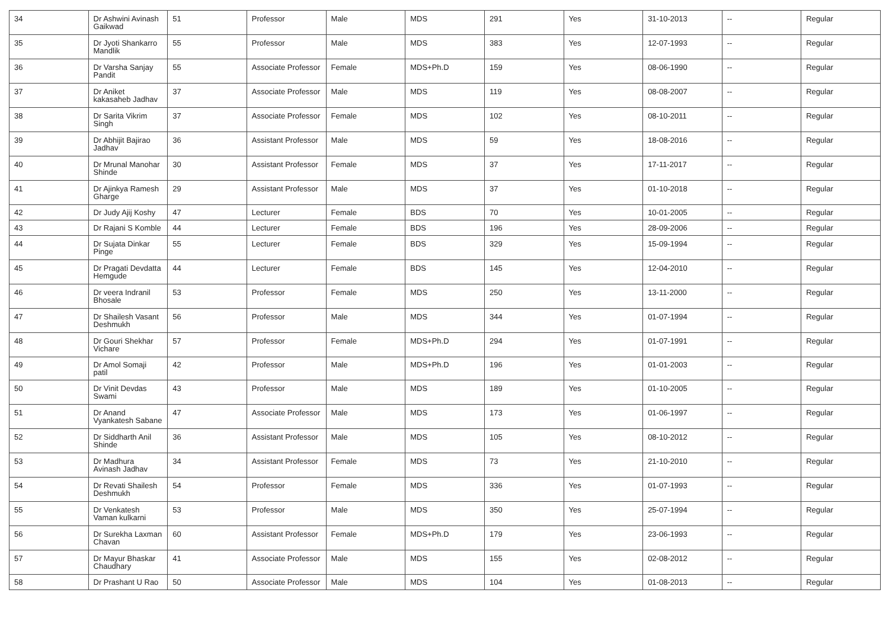| 34 | Dr Ashwini Avinash Gaikwad | 51 | Professor | Male | MDS | 291 | Yes | 31-10-2013 | -- | Regular |
| 35 | Dr Jyoti Shankarro Mandlik | 55 | Professor | Male | MDS | 383 | Yes | 12-07-1993 | -- | Regular |
| 36 | Dr Varsha Sanjay Pandit | 55 | Associate Professor | Female | MDS+Ph.D | 159 | Yes | 08-06-1990 | -- | Regular |
| 37 | Dr Aniket kakasaheb Jadhav | 37 | Associate Professor | Male | MDS | 119 | Yes | 08-08-2007 | -- | Regular |
| 38 | Dr Sarita Vikrim Singh | 37 | Associate Professor | Female | MDS | 102 | Yes | 08-10-2011 | -- | Regular |
| 39 | Dr Abhijit Bajirao Jadhav | 36 | Assistant Professor | Male | MDS | 59 | Yes | 18-08-2016 | -- | Regular |
| 40 | Dr Mrunal Manohar Shinde | 30 | Assistant Professor | Female | MDS | 37 | Yes | 17-11-2017 | -- | Regular |
| 41 | Dr Ajinkya Ramesh Gharge | 29 | Assistant Professor | Male | MDS | 37 | Yes | 01-10-2018 | -- | Regular |
| 42 | Dr Judy Ajij Koshy | 47 | Lecturer | Female | BDS | 70 | Yes | 10-01-2005 | -- | Regular |
| 43 | Dr Rajani S Komble | 44 | Lecturer | Female | BDS | 196 | Yes | 28-09-2006 | -- | Regular |
| 44 | Dr Sujata Dinkar Pinge | 55 | Lecturer | Female | BDS | 329 | Yes | 15-09-1994 | -- | Regular |
| 45 | Dr Pragati Devdatta Hemgude | 44 | Lecturer | Female | BDS | 145 | Yes | 12-04-2010 | -- | Regular |
| 46 | Dr veera Indranil Bhosale | 53 | Professor | Female | MDS | 250 | Yes | 13-11-2000 | -- | Regular |
| 47 | Dr Shailesh Vasant Deshmukh | 56 | Professor | Male | MDS | 344 | Yes | 01-07-1994 | -- | Regular |
| 48 | Dr Gouri Shekhar Vichare | 57 | Professor | Female | MDS+Ph.D | 294 | Yes | 01-07-1991 | -- | Regular |
| 49 | Dr Amol Somaji patil | 42 | Professor | Male | MDS+Ph.D | 196 | Yes | 01-01-2003 | -- | Regular |
| 50 | Dr Vinit Devdas Swami | 43 | Professor | Male | MDS | 189 | Yes | 01-10-2005 | -- | Regular |
| 51 | Dr Anand Vyankatesh Sabane | 47 | Associate Professor | Male | MDS | 173 | Yes | 01-06-1997 | -- | Regular |
| 52 | Dr Siddharth Anil Shinde | 36 | Assistant Professor | Male | MDS | 105 | Yes | 08-10-2012 | -- | Regular |
| 53 | Dr Madhura Avinash Jadhav | 34 | Assistant Professor | Female | MDS | 73 | Yes | 21-10-2010 | -- | Regular |
| 54 | Dr Revati Shailesh Deshmukh | 54 | Professor | Female | MDS | 336 | Yes | 01-07-1993 | -- | Regular |
| 55 | Dr Venkatesh Vaman kulkarni | 53 | Professor | Male | MDS | 350 | Yes | 25-07-1994 | -- | Regular |
| 56 | Dr Surekha Laxman Chavan | 60 | Assistant Professor | Female | MDS+Ph.D | 179 | Yes | 23-06-1993 | -- | Regular |
| 57 | Dr Mayur Bhaskar Chaudhary | 41 | Associate Professor | Male | MDS | 155 | Yes | 02-08-2012 | -- | Regular |
| 58 | Dr Prashant U Rao | 50 | Associate Professor | Male | MDS | 104 | Yes | 01-08-2013 | -- | Regular |